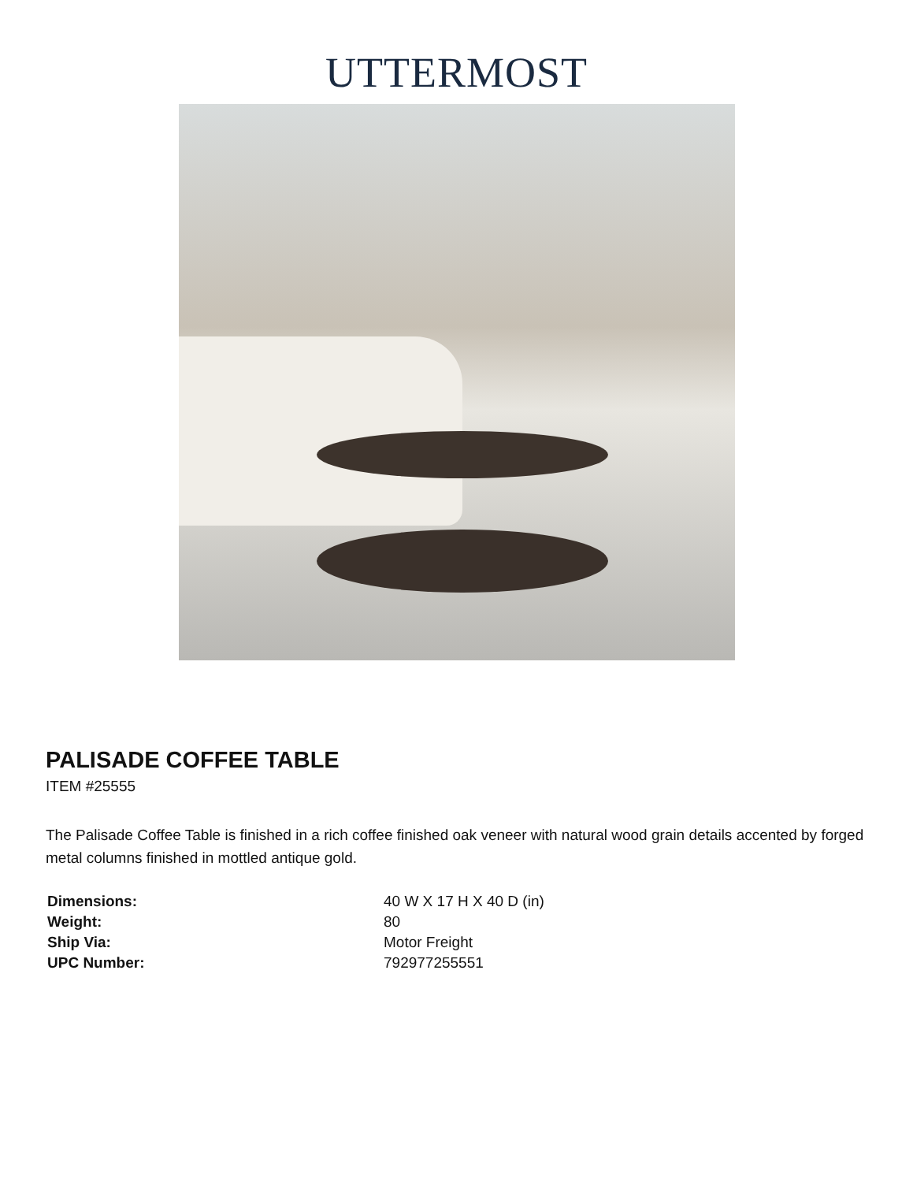UTTERMOST
PALISADE COFFEE TABLE
ITEM #25555
The Palisade Coffee Table is finished in a rich coffee finished oak veneer with natural wood grain details accented by forged metal columns finished in mottled antique gold.
| Dimensions: | 40 W X 17 H X 40 D (in) |
| Weight: | 80 |
| Ship Via: | Motor Freight |
| UPC Number: | 792977255551 |